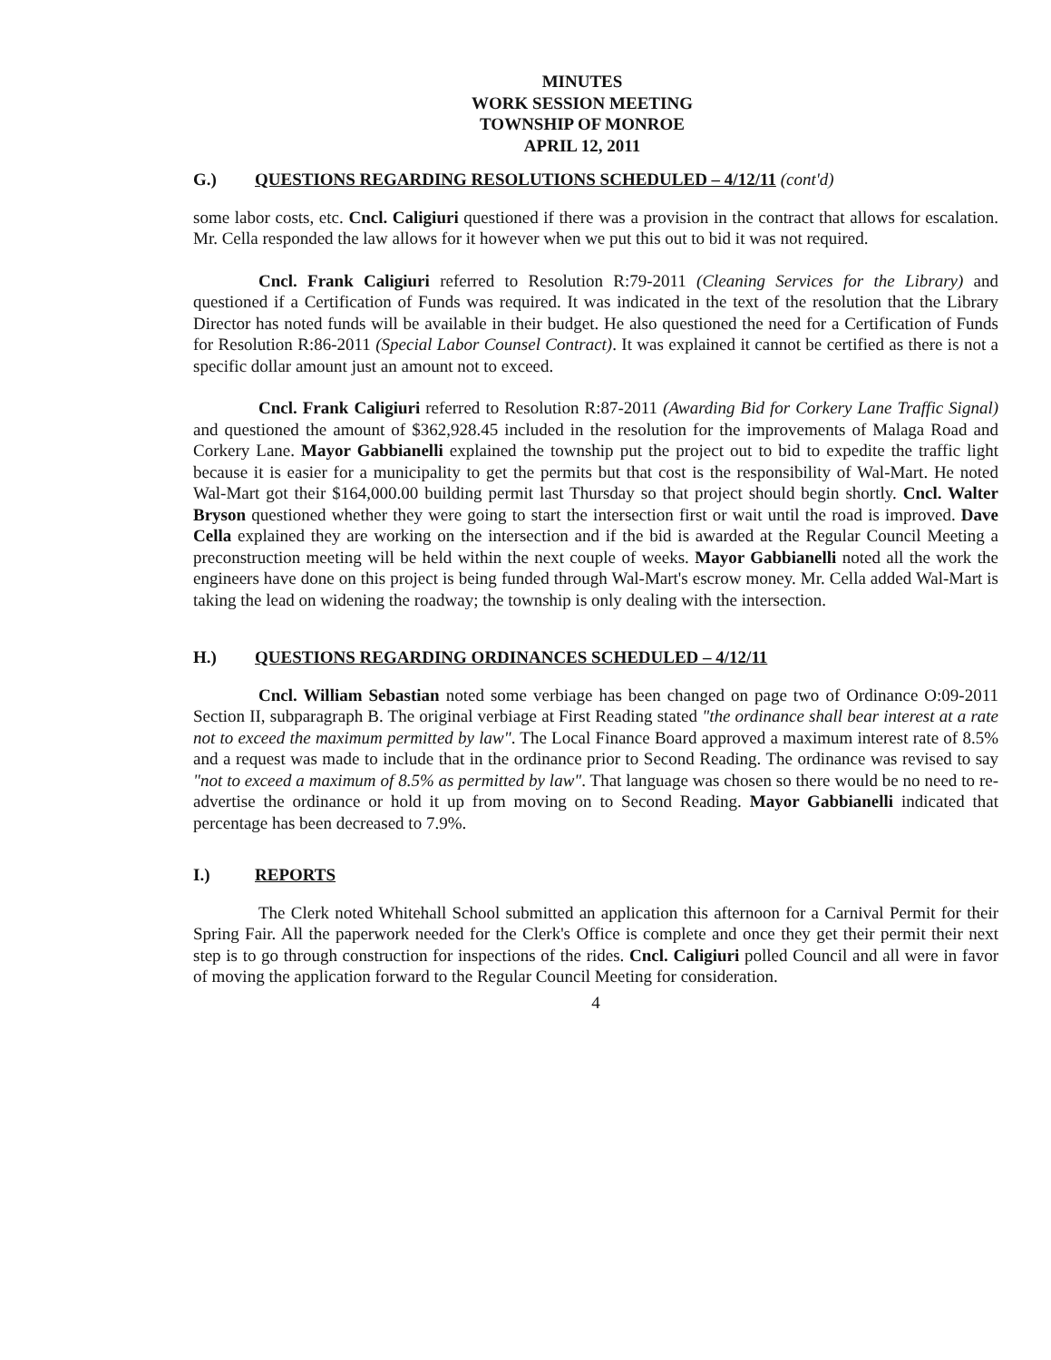MINUTES
WORK SESSION MEETING
TOWNSHIP OF MONROE
APRIL 12, 2011
G.) QUESTIONS REGARDING RESOLUTIONS SCHEDULED – 4/12/11 (cont'd)
some labor costs, etc. Cncl. Caligiuri questioned if there was a provision in the contract that allows for escalation. Mr. Cella responded the law allows for it however when we put this out to bid it was not required.
Cncl. Frank Caligiuri referred to Resolution R:79-2011 (Cleaning Services for the Library) and questioned if a Certification of Funds was required. It was indicated in the text of the resolution that the Library Director has noted funds will be available in their budget. He also questioned the need for a Certification of Funds for Resolution R:86-2011 (Special Labor Counsel Contract). It was explained it cannot be certified as there is not a specific dollar amount just an amount not to exceed.
Cncl. Frank Caligiuri referred to Resolution R:87-2011 (Awarding Bid for Corkery Lane Traffic Signal) and questioned the amount of $362,928.45 included in the resolution for the improvements of Malaga Road and Corkery Lane. Mayor Gabbianelli explained the township put the project out to bid to expedite the traffic light because it is easier for a municipality to get the permits but that cost is the responsibility of Wal-Mart. He noted Wal-Mart got their $164,000.00 building permit last Thursday so that project should begin shortly. Cncl. Walter Bryson questioned whether they were going to start the intersection first or wait until the road is improved. Dave Cella explained they are working on the intersection and if the bid is awarded at the Regular Council Meeting a preconstruction meeting will be held within the next couple of weeks. Mayor Gabbianelli noted all the work the engineers have done on this project is being funded through Wal-Mart's escrow money. Mr. Cella added Wal-Mart is taking the lead on widening the roadway; the township is only dealing with the intersection.
H.) QUESTIONS REGARDING ORDINANCES SCHEDULED – 4/12/11
Cncl. William Sebastian noted some verbiage has been changed on page two of Ordinance O:09-2011 Section II, subparagraph B. The original verbiage at First Reading stated "the ordinance shall bear interest at a rate not to exceed the maximum permitted by law". The Local Finance Board approved a maximum interest rate of 8.5% and a request was made to include that in the ordinance prior to Second Reading. The ordinance was revised to say "not to exceed a maximum of 8.5% as permitted by law". That language was chosen so there would be no need to re-advertise the ordinance or hold it up from moving on to Second Reading. Mayor Gabbianelli indicated that percentage has been decreased to 7.9%.
I.) REPORTS
The Clerk noted Whitehall School submitted an application this afternoon for a Carnival Permit for their Spring Fair. All the paperwork needed for the Clerk's Office is complete and once they get their permit their next step is to go through construction for inspections of the rides. Cncl. Caligiuri polled Council and all were in favor of moving the application forward to the Regular Council Meeting for consideration.
4